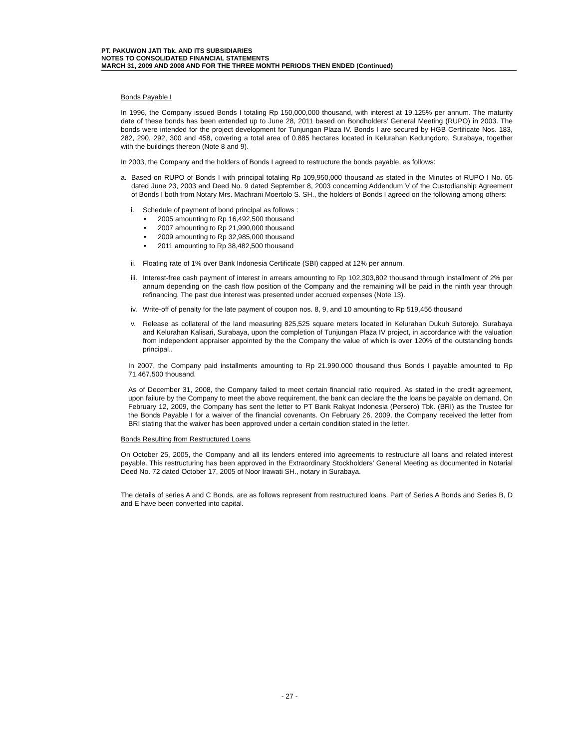PT. PAKUWON JATI Tbk. AND ITS SUBSIDIARIES
NOTES TO CONSOLIDATED FINANCIAL STATEMENTS
MARCH 31, 2009 AND 2008 AND FOR THE THREE MONTH PERIODS THEN ENDED (Continued)
Bonds Payable I
In 1996, the Company issued Bonds I totaling Rp 150,000,000 thousand, with interest at 19.125% per annum. The maturity date of these bonds has been extended up to June 28, 2011 based on Bondholders’ General Meeting (RUPO) in 2003. The bonds were intended for the project development for Tunjungan Plaza IV. Bonds I are secured by HGB Certificate Nos. 183, 282, 290, 292, 300 and 458, covering a total area of 0.885 hectares located in Kelurahan Kedungdoro, Surabaya, together with the buildings thereon (Note 8 and 9).
In 2003, the Company and the holders of Bonds I agreed to restructure the bonds payable, as follows:
a. Based on RUPO of Bonds I with principal totaling Rp 109,950,000 thousand as stated in the Minutes of RUPO I No. 65 dated June 23, 2003 and Deed No. 9 dated September 8, 2003 concerning Addendum V of the Custodianship Agreement of Bonds I both from Notary Mrs. Machrani Moertolo S. SH., the holders of Bonds I agreed on the following among others:
i. Schedule of payment of bond principal as follows :
• 2005 amounting to Rp 16,492,500 thousand
• 2007 amounting to Rp 21,990,000 thousand
• 2009 amounting to Rp 32,985,000 thousand
• 2011 amounting to Rp 38,482,500 thousand
ii. Floating rate of 1% over Bank Indonesia Certificate (SBI) capped at 12% per annum.
iii. Interest-free cash payment of interest in arrears amounting to Rp 102,303,802 thousand through installment of 2% per annum depending on the cash flow position of the Company and the remaining will be paid in the ninth year through refinancing. The past due interest was presented under accrued expenses (Note 13).
iv. Write-off of penalty for the late payment of coupon nos. 8, 9, and 10 amounting to Rp 519,456 thousand
v. Release as collateral of the land measuring 825,525 square meters located in Kelurahan Dukuh Sutorejo, Surabaya and Kelurahan Kalisari, Surabaya, upon the completion of Tunjungan Plaza IV project, in accordance with the valuation from independent appraiser appointed by the the Company the value of which is over 120% of the outstanding bonds principal..
In 2007, the Company paid installments amounting to Rp 21.990.000 thousand thus Bonds I payable amounted to Rp 71.467.500 thousand.
As of December 31, 2008, the Company failed to meet certain financial ratio required. As stated in the credit agreement, upon failure by the Company to meet the above requirement, the bank can declare the the loans be payable on demand. On February 12, 2009, the Company has sent the letter to PT Bank Rakyat Indonesia (Persero) Tbk. (BRI) as the Trustee for the Bonds Payable I for a waiver of the financial covenants. On February 26, 2009, the Company received the letter from BRI stating that the waiver has been approved under a certain condition stated in the letter.
Bonds Resulting from Restructured Loans
On October 25, 2005, the Company and all its lenders entered into agreements to restructure all loans and related interest payable. This restructuring has been approved in the Extraordinary Stockholders’ General Meeting as documented in Notarial Deed No. 72 dated October 17, 2005 of Noor Irawati SH., notary in Surabaya.
The details of series A and C Bonds, are as follows represent from restructured loans. Part of Series A Bonds and Series B, D and E have been converted into capital.
- 27 -